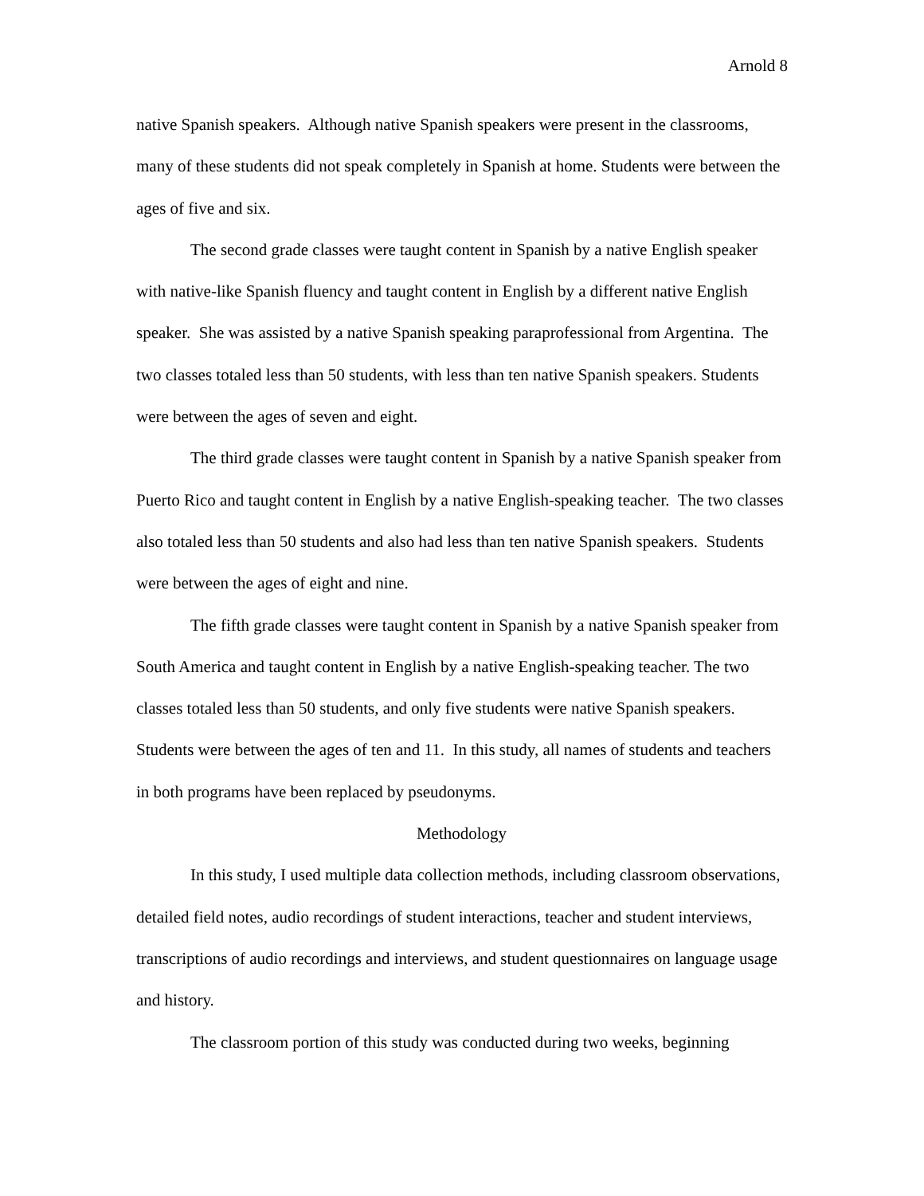Arnold 8
native Spanish speakers. Although native Spanish speakers were present in the classrooms, many of these students did not speak completely in Spanish at home. Students were between the ages of five and six.
The second grade classes were taught content in Spanish by a native English speaker with native-like Spanish fluency and taught content in English by a different native English speaker. She was assisted by a native Spanish speaking paraprofessional from Argentina. The two classes totaled less than 50 students, with less than ten native Spanish speakers. Students were between the ages of seven and eight.
The third grade classes were taught content in Spanish by a native Spanish speaker from Puerto Rico and taught content in English by a native English-speaking teacher. The two classes also totaled less than 50 students and also had less than ten native Spanish speakers. Students were between the ages of eight and nine.
The fifth grade classes were taught content in Spanish by a native Spanish speaker from South America and taught content in English by a native English-speaking teacher. The two classes totaled less than 50 students, and only five students were native Spanish speakers. Students were between the ages of ten and 11. In this study, all names of students and teachers in both programs have been replaced by pseudonyms.
Methodology
In this study, I used multiple data collection methods, including classroom observations, detailed field notes, audio recordings of student interactions, teacher and student interviews, transcriptions of audio recordings and interviews, and student questionnaires on language usage and history.
The classroom portion of this study was conducted during two weeks, beginning